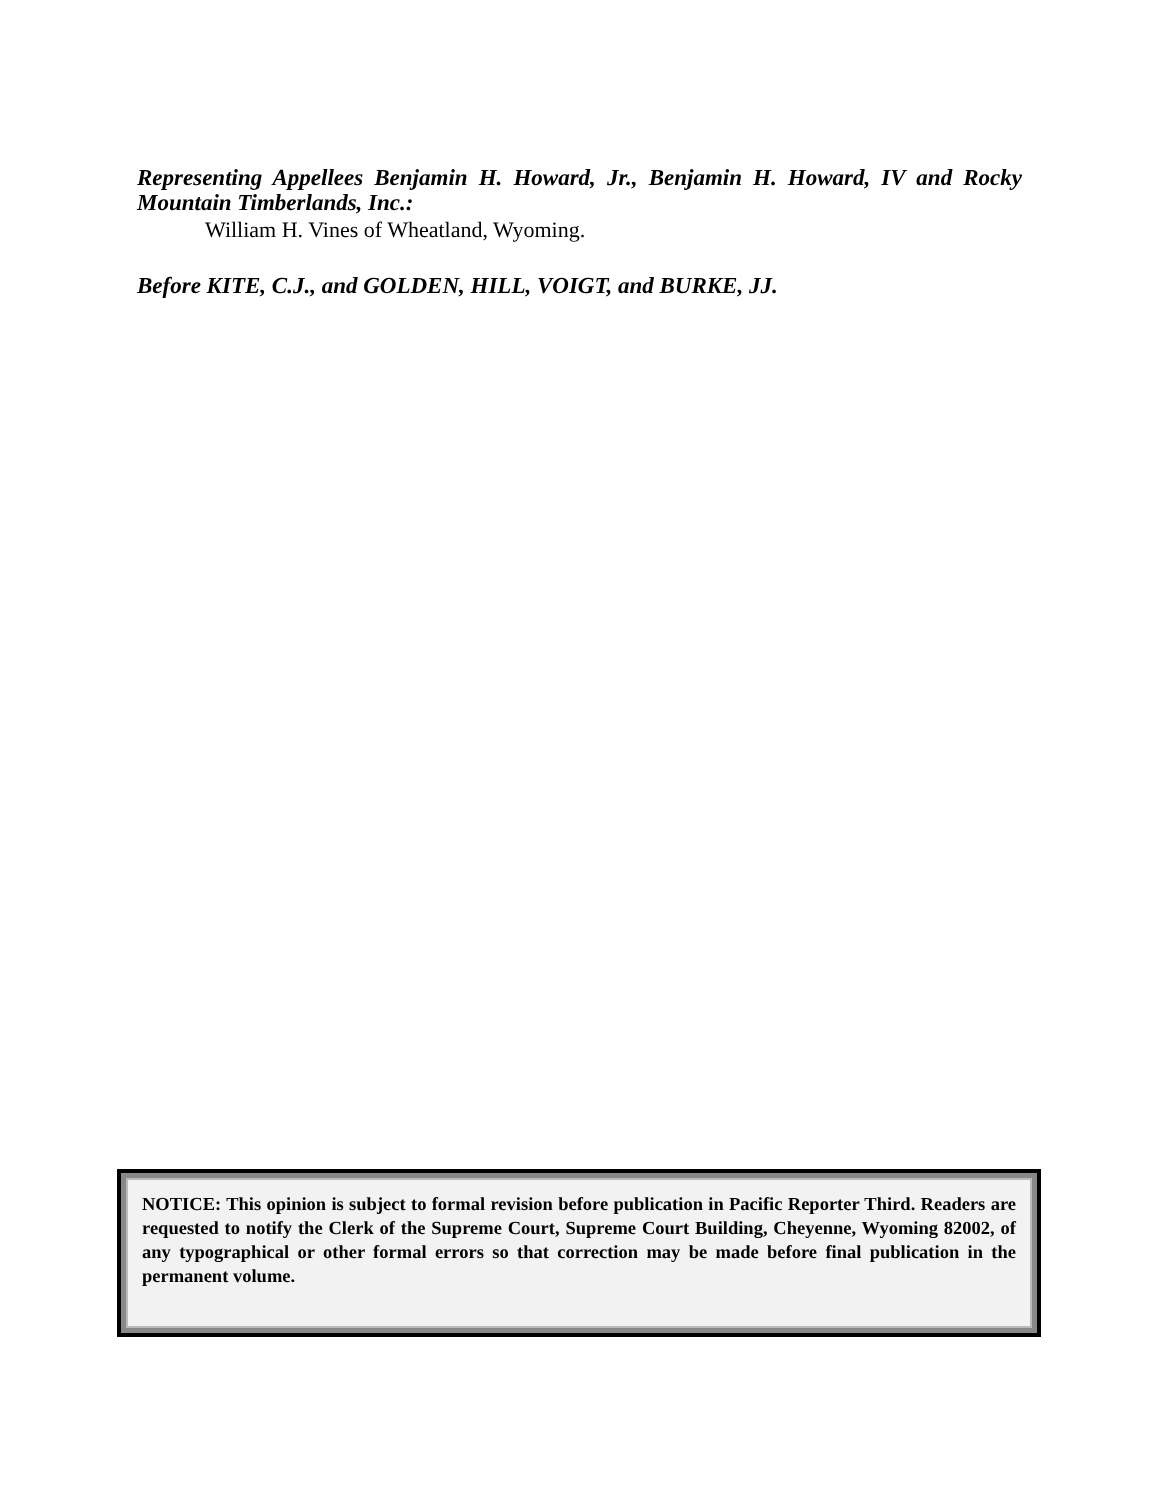Representing Appellees Benjamin H. Howard, Jr., Benjamin H. Howard, IV and Rocky Mountain Timberlands, Inc.:
William H. Vines of Wheatland, Wyoming.
Before KITE, C.J., and GOLDEN, HILL, VOIGT, and BURKE, JJ.
NOTICE: This opinion is subject to formal revision before publication in Pacific Reporter Third. Readers are requested to notify the Clerk of the Supreme Court, Supreme Court Building, Cheyenne, Wyoming 82002, of any typographical or other formal errors so that correction may be made before final publication in the permanent volume.